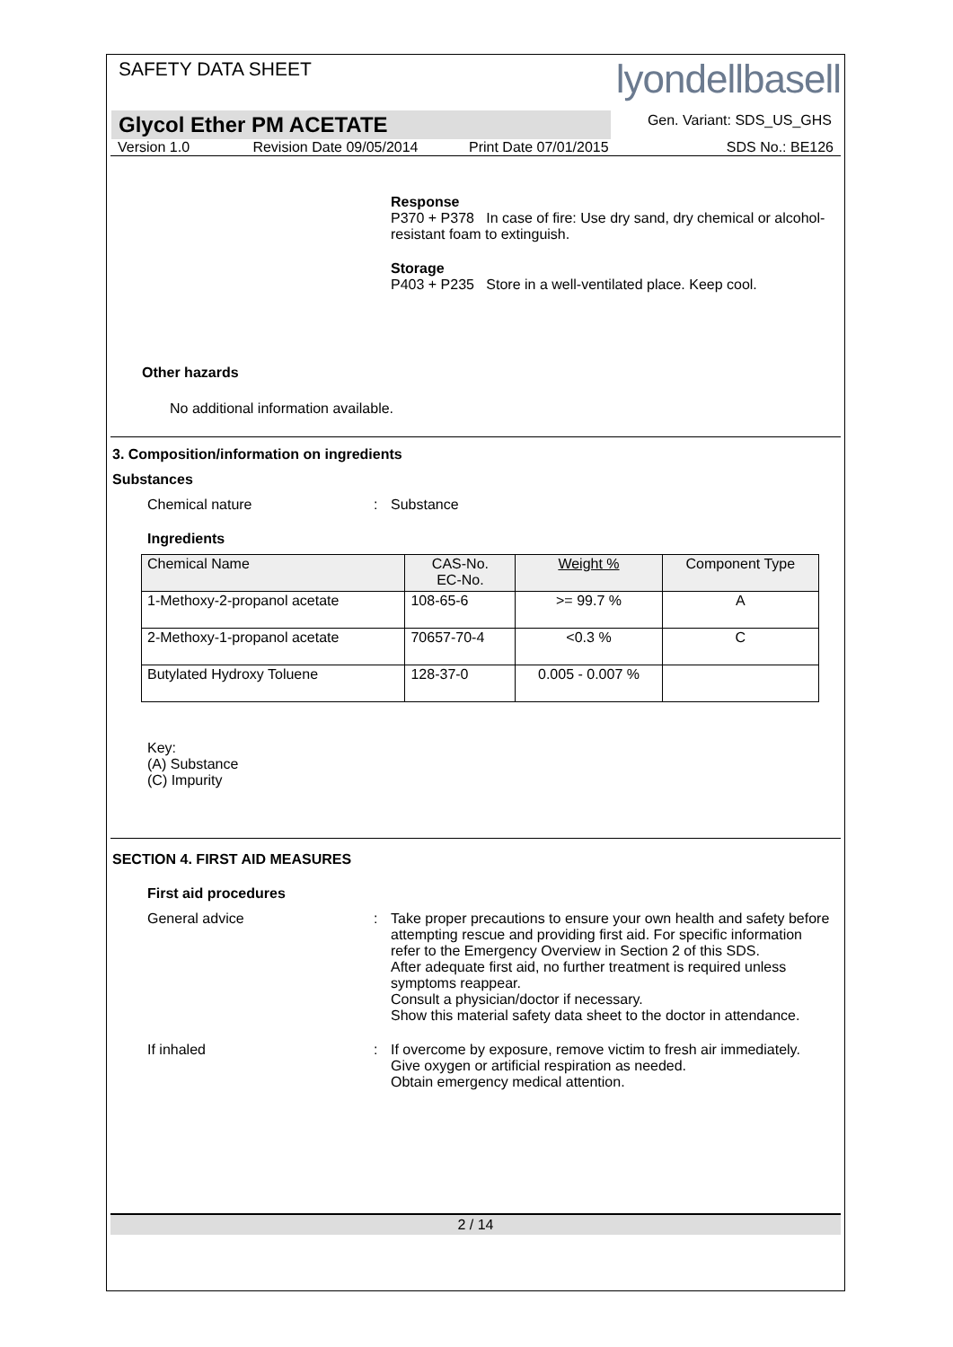SAFETY DATA SHEET
lyondellbasell
Gen. Variant: SDS_US_GHS
Glycol Ether PM ACETATE
Version 1.0 Revision Date 09/05/2014 Print Date 07/01/2015 SDS No.: BE126
Response
P370 + P378 In case of fire: Use dry sand, dry chemical or alcohol-resistant foam to extinguish.
Storage
P403 + P235 Store in a well-ventilated place. Keep cool.
Other hazards
No additional information available.
3. Composition/information on ingredients
Substances
Chemical nature : Substance
Ingredients
| Chemical Name | CAS-No. EC-No. | Weight % | Component Type |
| --- | --- | --- | --- |
| 1-Methoxy-2-propanol acetate | 108-65-6 | >= 99.7 % | A |
| 2-Methoxy-1-propanol acetate | 70657-70-4 | <0.3 % | C |
| Butylated Hydroxy Toluene | 128-37-0 | 0.005 - 0.007 % | |
Key:
(A) Substance
(C) Impurity
SECTION 4. FIRST AID MEASURES
First aid procedures
General advice : Take proper precautions to ensure your own health and safety before attempting rescue and providing first aid. For specific information refer to the Emergency Overview in Section 2 of this SDS.
After adequate first aid, no further treatment is required unless symptoms reappear.
Consult a physician/doctor if necessary.
Show this material safety data sheet to the doctor in attendance.
If inhaled : If overcome by exposure, remove victim to fresh air immediately.
Give oxygen or artificial respiration as needed.
Obtain emergency medical attention.
2 / 14